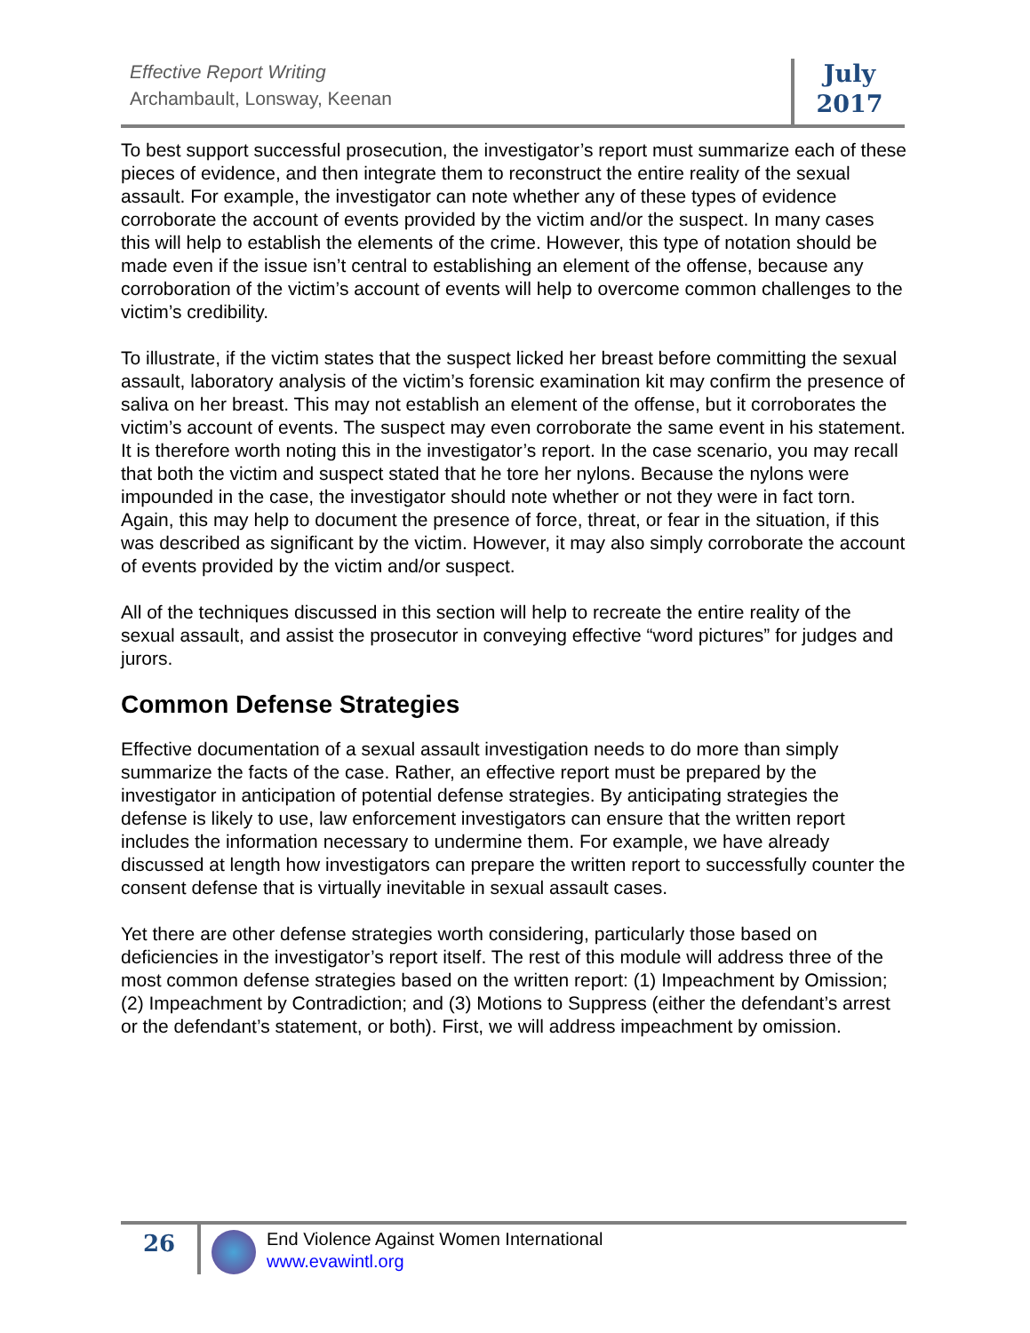Effective Report Writing
Archambault, Lonsway, Keenan
July
2017
To best support successful prosecution, the investigator’s report must summarize each of these pieces of evidence, and then integrate them to reconstruct the entire reality of the sexual assault. For example, the investigator can note whether any of these types of evidence corroborate the account of events provided by the victim and/or the suspect. In many cases this will help to establish the elements of the crime. However, this type of notation should be made even if the issue isn’t central to establishing an element of the offense, because any corroboration of the victim’s account of events will help to overcome common challenges to the victim’s credibility.
To illustrate, if the victim states that the suspect licked her breast before committing the sexual assault, laboratory analysis of the victim’s forensic examination kit may confirm the presence of saliva on her breast. This may not establish an element of the offense, but it corroborates the victim’s account of events. The suspect may even corroborate the same event in his statement. It is therefore worth noting this in the investigator’s report. In the case scenario, you may recall that both the victim and suspect stated that he tore her nylons. Because the nylons were impounded in the case, the investigator should note whether or not they were in fact torn. Again, this may help to document the presence of force, threat, or fear in the situation, if this was described as significant by the victim. However, it may also simply corroborate the account of events provided by the victim and/or suspect.
All of the techniques discussed in this section will help to recreate the entire reality of the sexual assault, and assist the prosecutor in conveying effective “word pictures” for judges and jurors.
Common Defense Strategies
Effective documentation of a sexual assault investigation needs to do more than simply summarize the facts of the case. Rather, an effective report must be prepared by the investigator in anticipation of potential defense strategies. By anticipating strategies the defense is likely to use, law enforcement investigators can ensure that the written report includes the information necessary to undermine them. For example, we have already discussed at length how investigators can prepare the written report to successfully counter the consent defense that is virtually inevitable in sexual assault cases.
Yet there are other defense strategies worth considering, particularly those based on deficiencies in the investigator’s report itself. The rest of this module will address three of the most common defense strategies based on the written report: (1) Impeachment by Omission; (2) Impeachment by Contradiction; and (3) Motions to Suppress (either the defendant’s arrest or the defendant’s statement, or both). First, we will address impeachment by omission.
26
End Violence Against Women International
www.evawintl.org